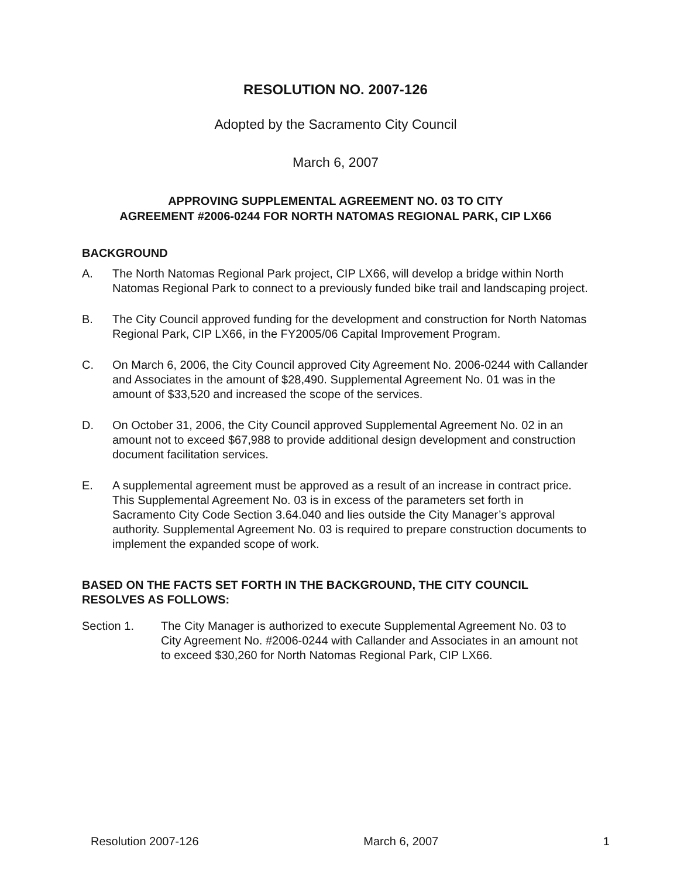RESOLUTION NO. 2007-126
Adopted by the Sacramento City Council
March 6, 2007
APPROVING SUPPLEMENTAL AGREEMENT NO. 03 TO CITY
AGREEMENT #2006-0244 FOR NORTH NATOMAS REGIONAL PARK, CIP LX66
BACKGROUND
A. The North Natomas Regional Park project, CIP LX66, will develop a bridge within North Natomas Regional Park to connect to a previously funded bike trail and landscaping project.
B. The City Council approved funding for the development and construction for North Natomas Regional Park, CIP LX66, in the FY2005/06 Capital Improvement Program.
C. On March 6, 2006, the City Council approved City Agreement No. 2006-0244 with Callander and Associates in the amount of $28,490. Supplemental Agreement No. 01 was in the amount of $33,520 and increased the scope of the services.
D. On October 31, 2006, the City Council approved Supplemental Agreement No. 02 in an amount not to exceed $67,988 to provide additional design development and construction document facilitation services.
E. A supplemental agreement must be approved as a result of an increase in contract price. This Supplemental Agreement No. 03 is in excess of the parameters set forth in Sacramento City Code Section 3.64.040 and lies outside the City Manager’s approval authority. Supplemental Agreement No. 03 is required to prepare construction documents to implement the expanded scope of work.
BASED ON THE FACTS SET FORTH IN THE BACKGROUND, THE CITY COUNCIL RESOLVES AS FOLLOWS:
Section 1. The City Manager is authorized to execute Supplemental Agreement No. 03 to City Agreement No. #2006-0244 with Callander and Associates in an amount not to exceed $30,260 for North Natomas Regional Park, CIP LX66.
Resolution 2007-126 March 6, 2007 1